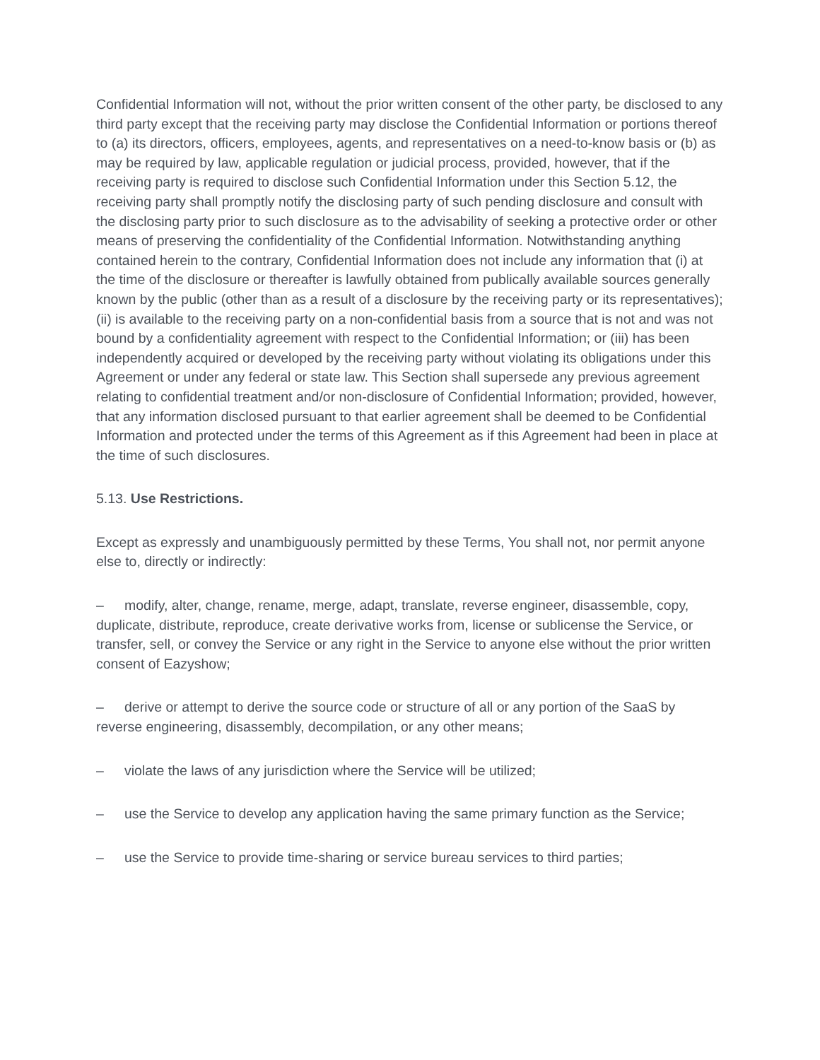Confidential Information will not, without the prior written consent of the other party, be disclosed to any third party except that the receiving party may disclose the Confidential Information or portions thereof to (a) its directors, officers, employees, agents, and representatives on a need-to-know basis or (b) as may be required by law, applicable regulation or judicial process, provided, however, that if the receiving party is required to disclose such Confidential Information under this Section 5.12, the receiving party shall promptly notify the disclosing party of such pending disclosure and consult with the disclosing party prior to such disclosure as to the advisability of seeking a protective order or other means of preserving the confidentiality of the Confidential Information. Notwithstanding anything contained herein to the contrary, Confidential Information does not include any information that (i) at the time of the disclosure or thereafter is lawfully obtained from publically available sources generally known by the public (other than as a result of a disclosure by the receiving party or its representatives); (ii) is available to the receiving party on a non-confidential basis from a source that is not and was not bound by a confidentiality agreement with respect to the Confidential Information; or (iii) has been independently acquired or developed by the receiving party without violating its obligations under this Agreement or under any federal or state law. This Section shall supersede any previous agreement relating to confidential treatment and/or non-disclosure of Confidential Information; provided, however, that any information disclosed pursuant to that earlier agreement shall be deemed to be Confidential Information and protected under the terms of this Agreement as if this Agreement had been in place at the time of such disclosures.
5.13. Use Restrictions.
Except as expressly and unambiguously permitted by these Terms, You shall not, nor permit anyone else to, directly or indirectly:
– modify, alter, change, rename, merge, adapt, translate, reverse engineer, disassemble, copy, duplicate, distribute, reproduce, create derivative works from, license or sublicense the Service, or transfer, sell, or convey the Service or any right in the Service to anyone else without the prior written consent of Eazyshow;
– derive or attempt to derive the source code or structure of all or any portion of the SaaS by reverse engineering, disassembly, decompilation, or any other means;
– violate the laws of any jurisdiction where the Service will be utilized;
– use the Service to develop any application having the same primary function as the Service;
– use the Service to provide time-sharing or service bureau services to third parties;